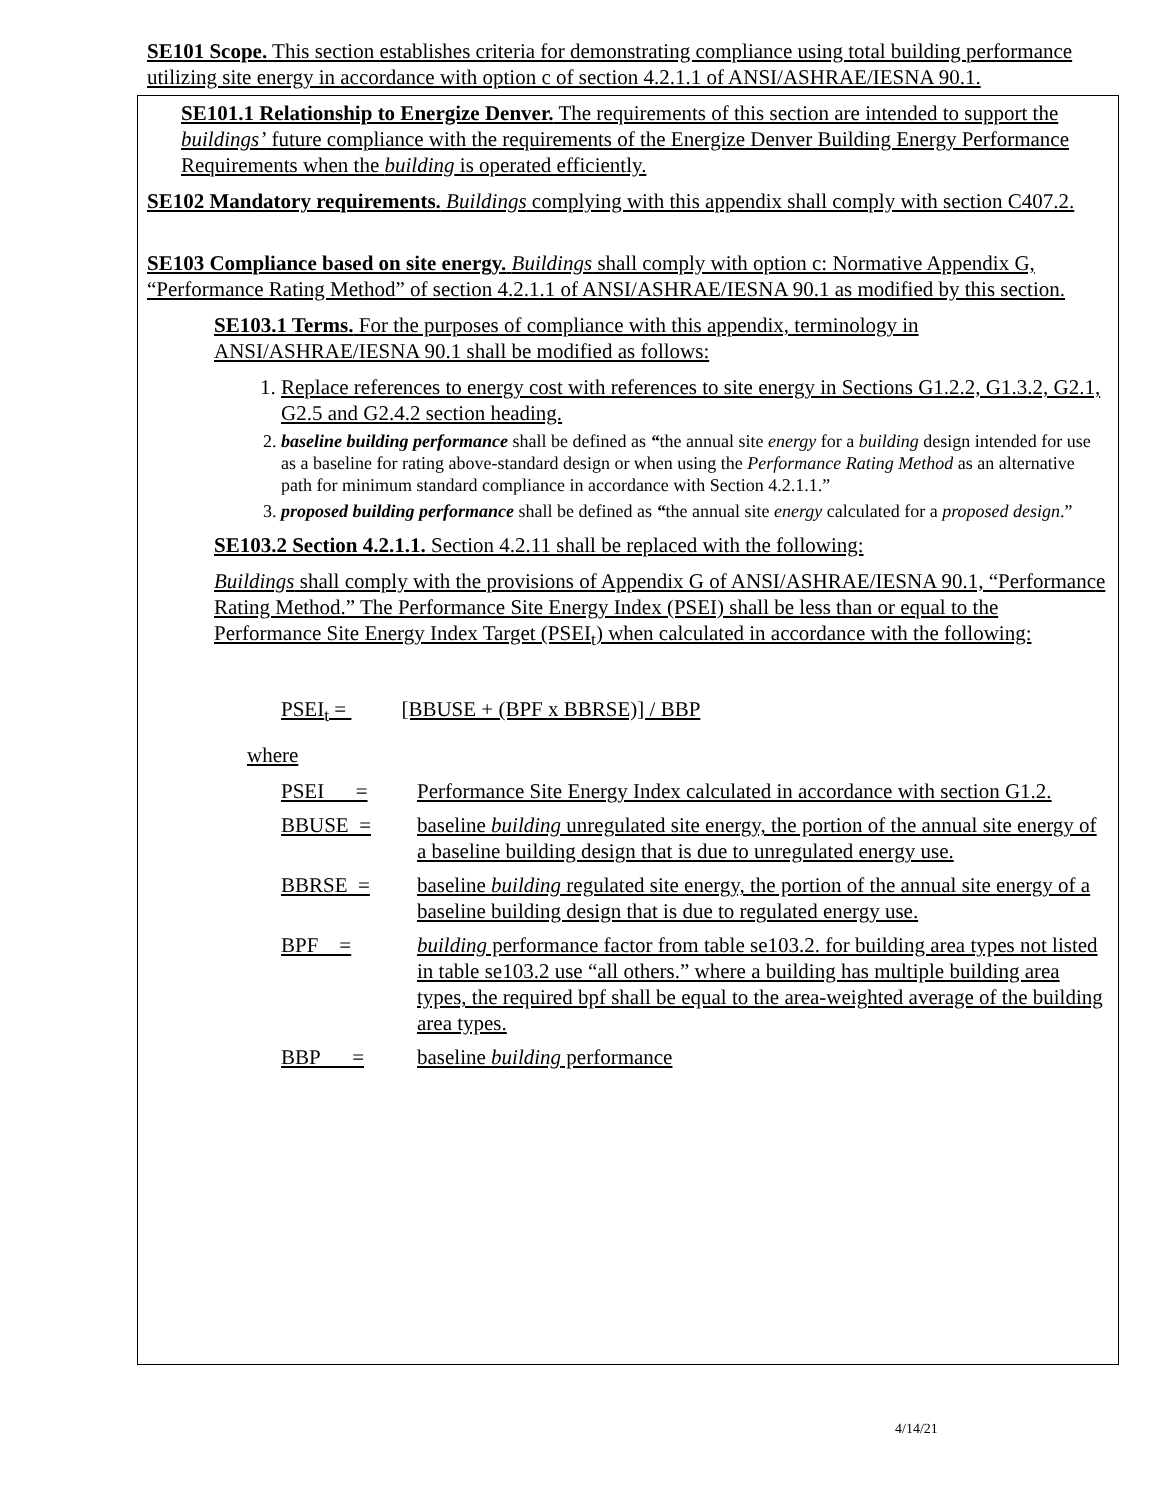SE101 Scope. This section establishes criteria for demonstrating compliance using total building performance utilizing site energy in accordance with option c of section 4.2.1.1 of ANSI/ASHRAE/IESNA 90.1.
SE101.1 Relationship to Energize Denver. The requirements of this section are intended to support the buildings’ future compliance with the requirements of the Energize Denver Building Energy Performance Requirements when the building is operated efficiently.
SE102 Mandatory requirements. Buildings complying with this appendix shall comply with section C407.2.
SE103 Compliance based on site energy. Buildings shall comply with option c: Normative Appendix G, “Performance Rating Method” of section 4.2.1.1 of ANSI/ASHRAE/IESNA 90.1 as modified by this section.
SE103.1 Terms. For the purposes of compliance with this appendix, terminology in ANSI/ASHRAE/IESNA 90.1 shall be modified as follows:
1. Replace references to energy cost with references to site energy in Sections G1.2.2, G1.3.2, G2.1, G2.5 and G2.4.2 section heading.
2. baseline building performance shall be defined as “the annual site energy for a building design intended for use as a baseline for rating above-standard design or when using the Performance Rating Method as an alternative path for minimum standard compliance in accordance with Section 4.2.1.1.”
3. proposed building performance shall be defined as “the annual site energy calculated for a proposed design.”
SE103.2 Section 4.2.1.1. Section 4.2.11 shall be replaced with the following:
Buildings shall comply with the provisions of Appendix G of ANSI/ASHRAE/IESNA 90.1, “Performance Rating Method.” The Performance Site Energy Index (PSEI) shall be less than or equal to the Performance Site Energy Index Target (PSEI<sub>t</sub>) when calculated in accordance with the following:
PSEI<sub>t</sub> = [BBUSE + (BPF x BBRSE)] / BBP
where
| PSEI = | Performance Site Energy Index calculated in accordance with section G1.2. |
| BBUSE = | baseline building unregulated site energy, the portion of the annual site energy of a baseline building design that is due to unregulated energy use. |
| BBRSE = | baseline building regulated site energy, the portion of the annual site energy of a baseline building design that is due to regulated energy use. |
| BPF = | building performance factor from table se103.2. for building area types not listed in table se103.2 use “all others.” where a building has multiple building area types, the required bpf shall be equal to the area-weighted average of the building area types. |
| BBP = | baseline building performance |
4/14/21